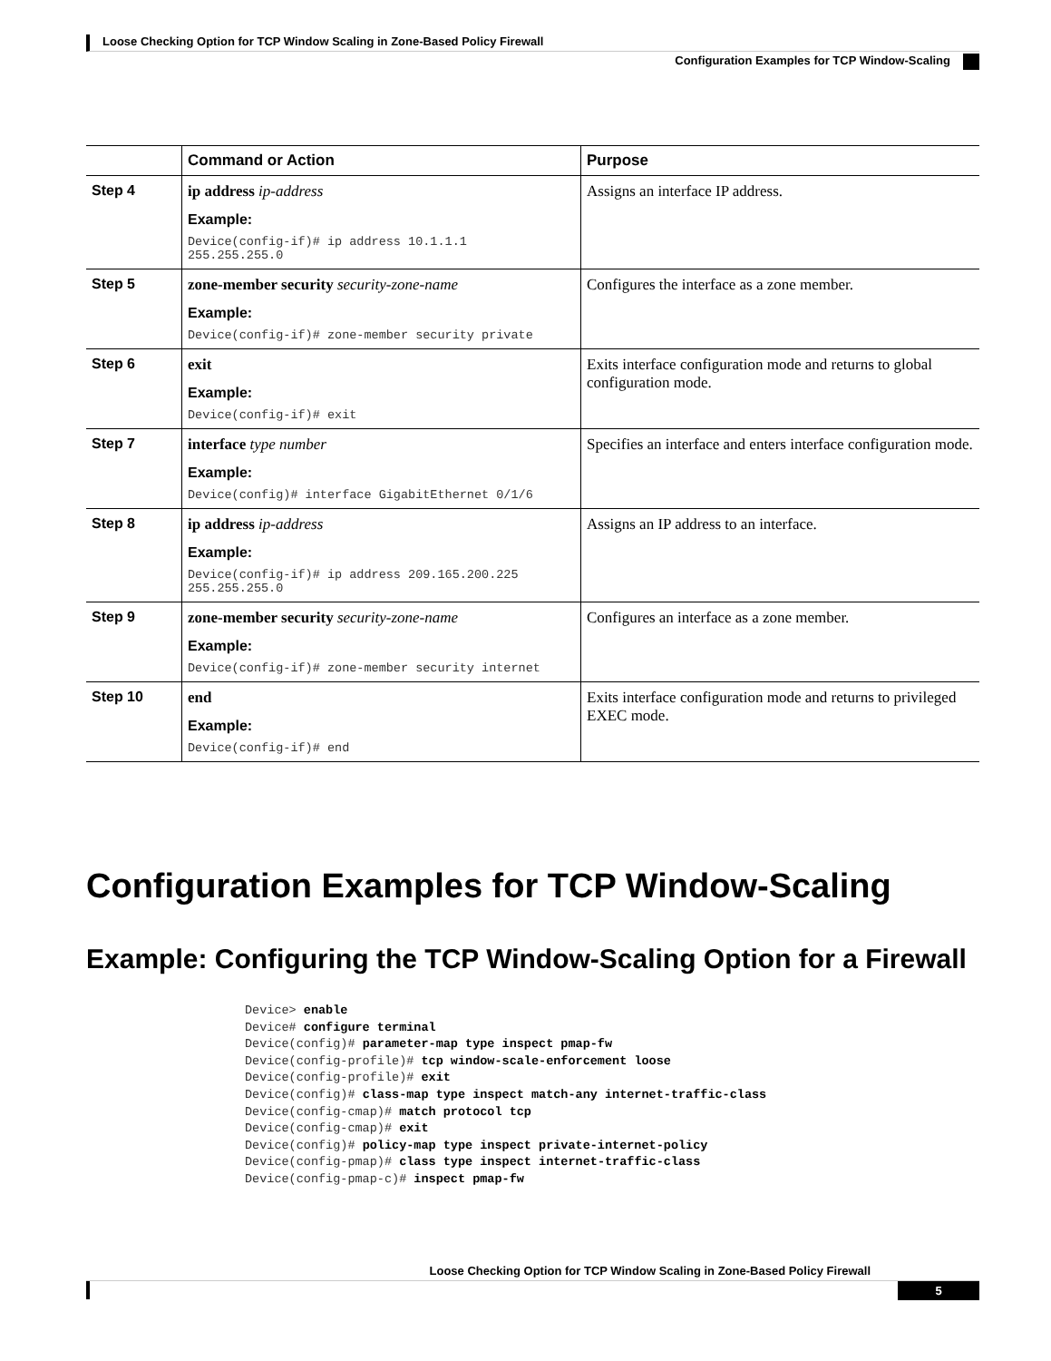Loose Checking Option for TCP Window Scaling in Zone-Based Policy Firewall
Configuration Examples for TCP Window-Scaling
| | Command or Action | Purpose |
| --- | --- | --- |
| Step 4 | ip address ip-address Example: Device(config-if)# ip address 10.1.1.1 255.255.255.0 | Assigns an interface IP address. |
| Step 5 | zone-member security security-zone-name Example: Device(config-if)# zone-member security private | Configures the interface as a zone member. |
| Step 6 | exit Example: Device(config-if)# exit | Exits interface configuration mode and returns to global configuration mode. |
| Step 7 | interface type number Example: Device(config)# interface GigabitEthernet 0/1/6 | Specifies an interface and enters interface configuration mode. |
| Step 8 | ip address ip-address Example: Device(config-if)# ip address 209.165.200.225 255.255.255.0 | Assigns an IP address to an interface. |
| Step 9 | zone-member security security-zone-name Example: Device(config-if)# zone-member security internet | Configures an interface as a zone member. |
| Step 10 | end Example: Device(config-if)# end | Exits interface configuration mode and returns to privileged EXEC mode. |
Configuration Examples for TCP Window-Scaling
Example: Configuring the TCP Window-Scaling Option for a Firewall
Device> enable
Device# configure terminal
Device(config)# parameter-map type inspect pmap-fw
Device(config-profile)# tcp window-scale-enforcement loose
Device(config-profile)# exit
Device(config)# class-map type inspect match-any internet-traffic-class
Device(config-cmap)# match protocol tcp
Device(config-cmap)# exit
Device(config)# policy-map type inspect private-internet-policy
Device(config-pmap)# class type inspect internet-traffic-class
Device(config-pmap-c)# inspect pmap-fw
Loose Checking Option for TCP Window Scaling in Zone-Based Policy Firewall
5